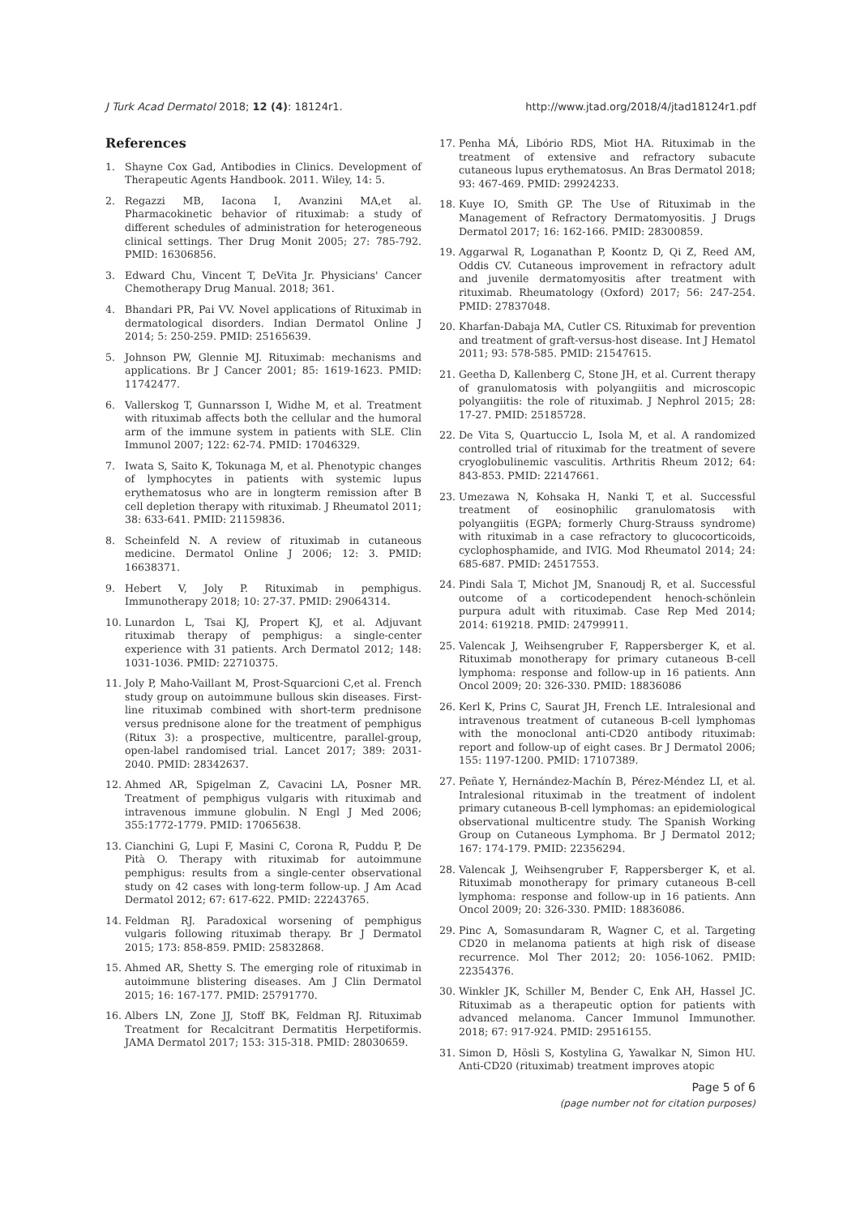J Turk Acad Dermatol 2018; 12 (4): 18124r1. http://www.jtad.org/2018/4/jtad18124r1.pdf
References
1. Shayne Cox Gad, Antibodies in Clinics. Development of Therapeutic Agents Handbook. 2011. Wiley, 14: 5.
2. Regazzi MB, Iacona I, Avanzini MA,et al. Pharmacokinetic behavior of rituximab: a study of different schedules of administration for heterogeneous clinical settings. Ther Drug Monit 2005; 27: 785-792. PMID: 16306856.
3. Edward Chu, Vincent T, DeVita Jr. Physicians' Cancer Chemotherapy Drug Manual. 2018; 361.
4. Bhandari PR, Pai VV. Novel applications of Rituximab in dermatological disorders. Indian Dermatol Online J 2014; 5: 250-259. PMID: 25165639.
5. Johnson PW, Glennie MJ. Rituximab: mechanisms and applications. Br J Cancer 2001; 85: 1619-1623. PMID: 11742477.
6. Vallerskog T, Gunnarsson I, Widhe M, et al. Treatment with rituximab affects both the cellular and the humoral arm of the immune system in patients with SLE. Clin Immunol 2007; 122: 62-74. PMID: 17046329.
7. Iwata S, Saito K, Tokunaga M, et al. Phenotypic changes of lymphocytes in patients with systemic lupus erythematosus who are in longterm remission after B cell depletion therapy with rituximab. J Rheumatol 2011; 38: 633-641. PMID: 21159836.
8. Scheinfeld N. A review of rituximab in cutaneous medicine. Dermatol Online J 2006; 12: 3. PMID: 16638371.
9. Hebert V, Joly P. Rituximab in pemphigus. Immunotherapy 2018; 10: 27-37. PMID: 29064314.
10. Lunardon L, Tsai KJ, Propert KJ, et al. Adjuvant rituximab therapy of pemphigus: a single-center experience with 31 patients. Arch Dermatol 2012; 148: 1031-1036. PMID: 22710375.
11. Joly P, Maho-Vaillant M, Prost-Squarcioni C,et al. French study group on autoimmune bullous skin diseases. First-line rituximab combined with short-term prednisone versus prednisone alone for the treatment of pemphigus (Ritux 3): a prospective, multicentre, parallel-group, open-label randomised trial. Lancet 2017; 389: 2031-2040. PMID: 28342637.
12. Ahmed AR, Spigelman Z, Cavacini LA, Posner MR. Treatment of pemphigus vulgaris with rituximab and intravenous immune globulin. N Engl J Med 2006; 355:1772-1779. PMID: 17065638.
13. Cianchini G, Lupi F, Masini C, Corona R, Puddu P, De Pità O. Therapy with rituximab for autoimmune pemphigus: results from a single-center observational study on 42 cases with long-term follow-up. J Am Acad Dermatol 2012; 67: 617-622. PMID: 22243765.
14. Feldman RJ. Paradoxical worsening of pemphigus vulgaris following rituximab therapy. Br J Dermatol 2015; 173: 858-859. PMID: 25832868.
15. Ahmed AR, Shetty S. The emerging role of rituximab in autoimmune blistering diseases. Am J Clin Dermatol 2015; 16: 167-177. PMID: 25791770.
16. Albers LN, Zone JJ, Stoff BK, Feldman RJ. Rituximab Treatment for Recalcitrant Dermatitis Herpetiformis. JAMA Dermatol 2017; 153: 315-318. PMID: 28030659.
17. Penha MÁ, Libório RDS, Miot HA. Rituximab in the treatment of extensive and refractory subacute cutaneous lupus erythematosus. An Bras Dermatol 2018; 93: 467-469. PMID: 29924233.
18. Kuye IO, Smith GP. The Use of Rituximab in the Management of Refractory Dermatomyositis. J Drugs Dermatol 2017; 16: 162-166. PMID: 28300859.
19. Aggarwal R, Loganathan P, Koontz D, Qi Z, Reed AM, Oddis CV. Cutaneous improvement in refractory adult and juvenile dermatomyositis after treatment with rituximab. Rheumatology (Oxford) 2017; 56: 247-254. PMID: 27837048.
20. Kharfan-Dabaja MA, Cutler CS. Rituximab for prevention and treatment of graft-versus-host disease. Int J Hematol 2011; 93: 578-585. PMID: 21547615.
21. Geetha D, Kallenberg C, Stone JH, et al. Current therapy of granulomatosis with polyangiitis and microscopic polyangiitis: the role of rituximab. J Nephrol 2015; 28: 17-27. PMID: 25185728.
22. De Vita S, Quartuccio L, Isola M, et al. A randomized controlled trial of rituximab for the treatment of severe cryoglobulinemic vasculitis. Arthritis Rheum 2012; 64: 843-853. PMID: 22147661.
23. Umezawa N, Kohsaka H, Nanki T, et al. Successful treatment of eosinophilic granulomatosis with polyangiitis (EGPA; formerly Churg-Strauss syndrome) with rituximab in a case refractory to glucocorticoids, cyclophosphamide, and IVIG. Mod Rheumatol 2014; 24: 685-687. PMID: 24517553.
24. Pindi Sala T, Michot JM, Snanoudj R, et al. Successful outcome of a corticodependent henoch-schönlein purpura adult with rituximab. Case Rep Med 2014; 2014: 619218. PMID: 24799911.
25. Valencak J, Weihsengruber F, Rappersberger K, et al. Rituximab monotherapy for primary cutaneous B-cell lymphoma: response and follow-up in 16 patients. Ann Oncol 2009; 20: 326-330. PMID: 18836086
26. Kerl K, Prins C, Saurat JH, French LE. Intralesional and intravenous treatment of cutaneous B-cell lymphomas with the monoclonal anti-CD20 antibody rituximab: report and follow-up of eight cases. Br J Dermatol 2006; 155: 1197-1200. PMID: 17107389.
27. Peñate Y, Hernández-Machín B, Pérez-Méndez LI, et al. Intralesional rituximab in the treatment of indolent primary cutaneous B-cell lymphomas: an epidemiological observational multicentre study. The Spanish Working Group on Cutaneous Lymphoma. Br J Dermatol 2012; 167: 174-179. PMID: 22356294.
28. Valencak J, Weihsengruber F, Rappersberger K, et al. Rituximab monotherapy for primary cutaneous B-cell lymphoma: response and follow-up in 16 patients. Ann Oncol 2009; 20: 326-330. PMID: 18836086.
29. Pinc A, Somasundaram R, Wagner C, et al. Targeting CD20 in melanoma patients at high risk of disease recurrence. Mol Ther 2012; 20: 1056-1062. PMID: 22354376.
30. Winkler JK, Schiller M, Bender C, Enk AH, Hassel JC. Rituximab as a therapeutic option for patients with advanced melanoma. Cancer Immunol Immunother. 2018; 67: 917-924. PMID: 29516155.
31. Simon D, Hösli S, Kostylina G, Yawalkar N, Simon HU. Anti-CD20 (rituximab) treatment improves atopic
Page 5 of 6
(page number not for citation purposes)